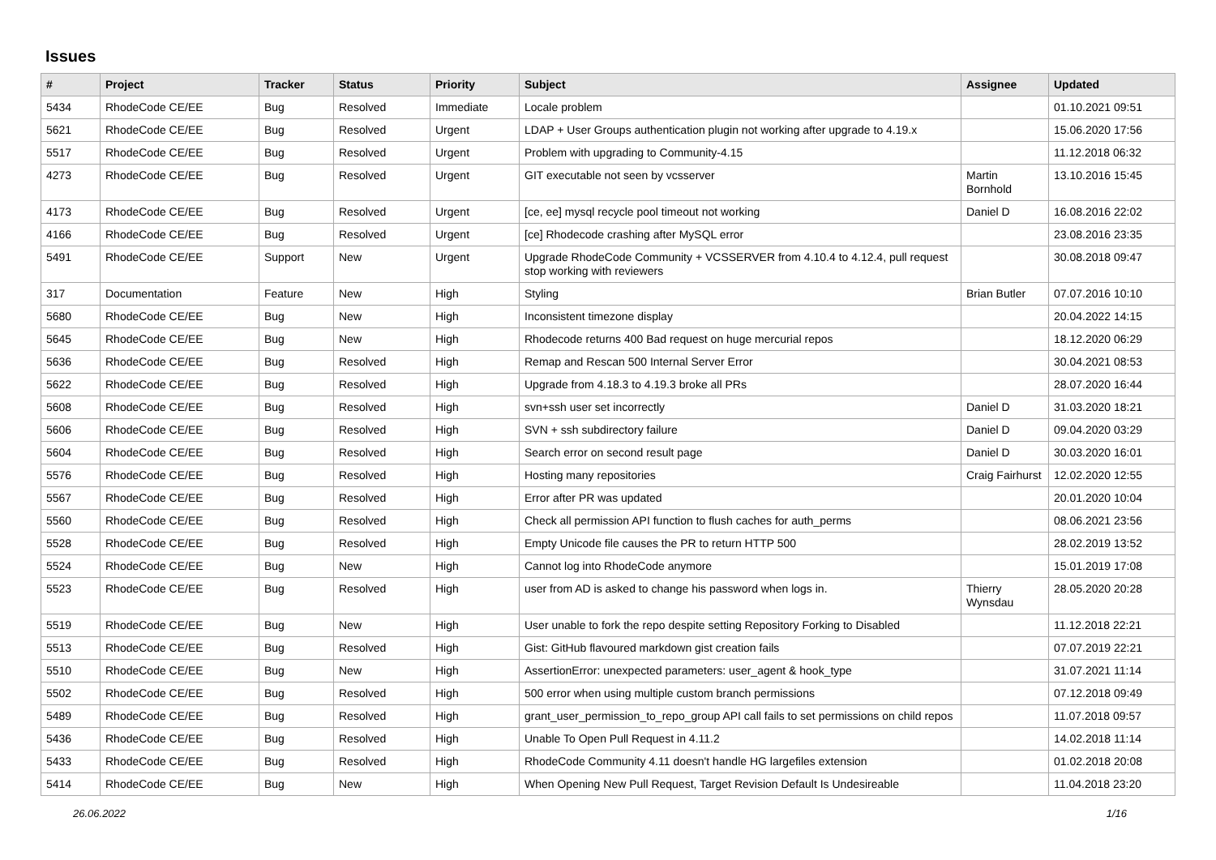Issues
| # | Project | Tracker | Status | Priority | Subject | Assignee | Updated |
| --- | --- | --- | --- | --- | --- | --- | --- |
| 5434 | RhodeCode CE/EE | Bug | Resolved | Immediate | Locale problem | | 01.10.2021 09:51 |
| 5621 | RhodeCode CE/EE | Bug | Resolved | Urgent | LDAP + User Groups authentication plugin not working after upgrade to 4.19.x | | 15.06.2020 17:56 |
| 5517 | RhodeCode CE/EE | Bug | Resolved | Urgent | Problem with upgrading to Community-4.15 | | 11.12.2018 06:32 |
| 4273 | RhodeCode CE/EE | Bug | Resolved | Urgent | GIT executable not seen by vcsserver | Martin Bornhold | 13.10.2016 15:45 |
| 4173 | RhodeCode CE/EE | Bug | Resolved | Urgent | [ce, ee] mysql recycle pool timeout not working | Daniel D | 16.08.2016 22:02 |
| 4166 | RhodeCode CE/EE | Bug | Resolved | Urgent | [ce] Rhodecode crashing after MySQL error | | 23.08.2016 23:35 |
| 5491 | RhodeCode CE/EE | Support | New | Urgent | Upgrade RhodeCode Community + VCSSERVER from 4.10.4 to 4.12.4, pull request stop working with reviewers | | 30.08.2018 09:47 |
| 317 | Documentation | Feature | New | High | Styling | Brian Butler | 07.07.2016 10:10 |
| 5680 | RhodeCode CE/EE | Bug | New | High | Inconsistent timezone display | | 20.04.2022 14:15 |
| 5645 | RhodeCode CE/EE | Bug | New | High | Rhodecode returns 400 Bad request on huge mercurial repos | | 18.12.2020 06:29 |
| 5636 | RhodeCode CE/EE | Bug | Resolved | High | Remap and Rescan 500 Internal Server Error | | 30.04.2021 08:53 |
| 5622 | RhodeCode CE/EE | Bug | Resolved | High | Upgrade from 4.18.3 to 4.19.3 broke all PRs | | 28.07.2020 16:44 |
| 5608 | RhodeCode CE/EE | Bug | Resolved | High | svn+ssh user set incorrectly | Daniel D | 31.03.2020 18:21 |
| 5606 | RhodeCode CE/EE | Bug | Resolved | High | SVN + ssh subdirectory failure | Daniel D | 09.04.2020 03:29 |
| 5604 | RhodeCode CE/EE | Bug | Resolved | High | Search error on second result page | Daniel D | 30.03.2020 16:01 |
| 5576 | RhodeCode CE/EE | Bug | Resolved | High | Hosting many repositories | Craig Fairhurst | 12.02.2020 12:55 |
| 5567 | RhodeCode CE/EE | Bug | Resolved | High | Error after PR was updated | | 20.01.2020 10:04 |
| 5560 | RhodeCode CE/EE | Bug | Resolved | High | Check all permission API function to flush caches for auth_perms | | 08.06.2021 23:56 |
| 5528 | RhodeCode CE/EE | Bug | Resolved | High | Empty Unicode file causes the PR to return HTTP 500 | | 28.02.2019 13:52 |
| 5524 | RhodeCode CE/EE | Bug | New | High | Cannot log into RhodeCode anymore | | 15.01.2019 17:08 |
| 5523 | RhodeCode CE/EE | Bug | Resolved | High | user from AD is asked to change his password when logs in. | Thierry Wynsdau | 28.05.2020 20:28 |
| 5519 | RhodeCode CE/EE | Bug | New | High | User unable to fork the repo despite setting Repository Forking to Disabled | | 11.12.2018 22:21 |
| 5513 | RhodeCode CE/EE | Bug | Resolved | High | Gist: GitHub flavoured markdown gist creation fails | | 07.07.2019 22:21 |
| 5510 | RhodeCode CE/EE | Bug | New | High | AssertionError: unexpected parameters: user_agent & hook_type | | 31.07.2021 11:14 |
| 5502 | RhodeCode CE/EE | Bug | Resolved | High | 500 error when using multiple custom branch permissions | | 07.12.2018 09:49 |
| 5489 | RhodeCode CE/EE | Bug | Resolved | High | grant_user_permission_to_repo_group API call fails to set permissions on child repos | | 11.07.2018 09:57 |
| 5436 | RhodeCode CE/EE | Bug | Resolved | High | Unable To Open Pull Request in 4.11.2 | | 14.02.2018 11:14 |
| 5433 | RhodeCode CE/EE | Bug | Resolved | High | RhodeCode Community 4.11 doesn't handle HG largefiles extension | | 01.02.2018 20:08 |
| 5414 | RhodeCode CE/EE | Bug | New | High | When Opening New Pull Request, Target Revision Default Is Undesireable | | 11.04.2018 23:20 |
26.06.2022 1/16